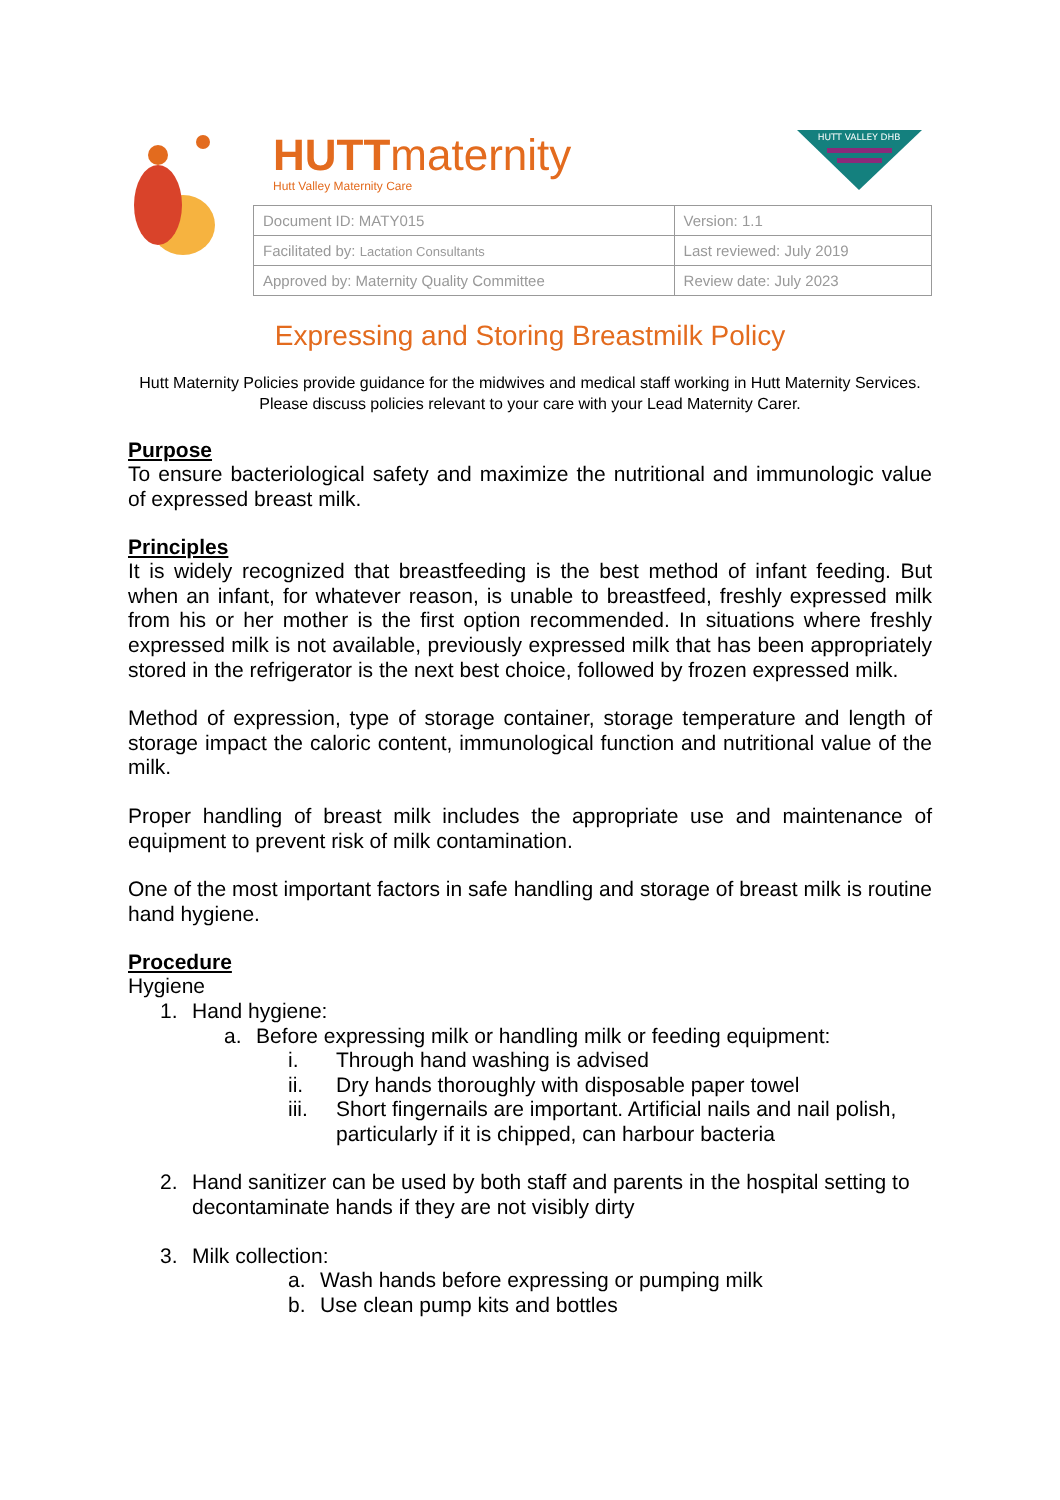HUTTmaternity
Hutt Valley Maternity Care
HUTT VALLEY DHB
| Document ID: MATY015 | Version: 1.1 |
| Facilitated by: Lactation Consultants | Last reviewed: July 2019 |
| Approved by: Maternity Quality Committee | Review date: July 2023 |
Expressing and Storing Breastmilk Policy
Hutt Maternity Policies provide guidance for the midwives and medical staff working in Hutt Maternity Services. Please discuss policies relevant to your care with your Lead Maternity Carer.
Purpose
To ensure bacteriological safety and maximize the nutritional and immunologic value of expressed breast milk.
Principles
It is widely recognized that breastfeeding is the best method of infant feeding. But when an infant, for whatever reason, is unable to breastfeed, freshly expressed milk from his or her mother is the first option recommended. In situations where freshly expressed milk is not available, previously expressed milk that has been appropriately stored in the refrigerator is the next best choice, followed by frozen expressed milk.
Method of expression, type of storage container, storage temperature and length of storage impact the caloric content, immunological function and nutritional value of the milk.
Proper handling of breast milk includes the appropriate use and maintenance of equipment to prevent risk of milk contamination.
One of the most important factors in safe handling and storage of breast milk is routine hand hygiene.
Procedure
Hygiene
1. Hand hygiene:
a. Before expressing milk or handling milk or feeding equipment:
i. Through hand washing is advised
ii. Dry hands thoroughly with disposable paper towel
iii. Short fingernails are important. Artificial nails and nail polish, particularly if it is chipped, can harbour bacteria
2. Hand sanitizer can be used by both staff and parents in the hospital setting to decontaminate hands if they are not visibly dirty
3. Milk collection:
a. Wash hands before expressing or pumping milk
b. Use clean pump kits and bottles